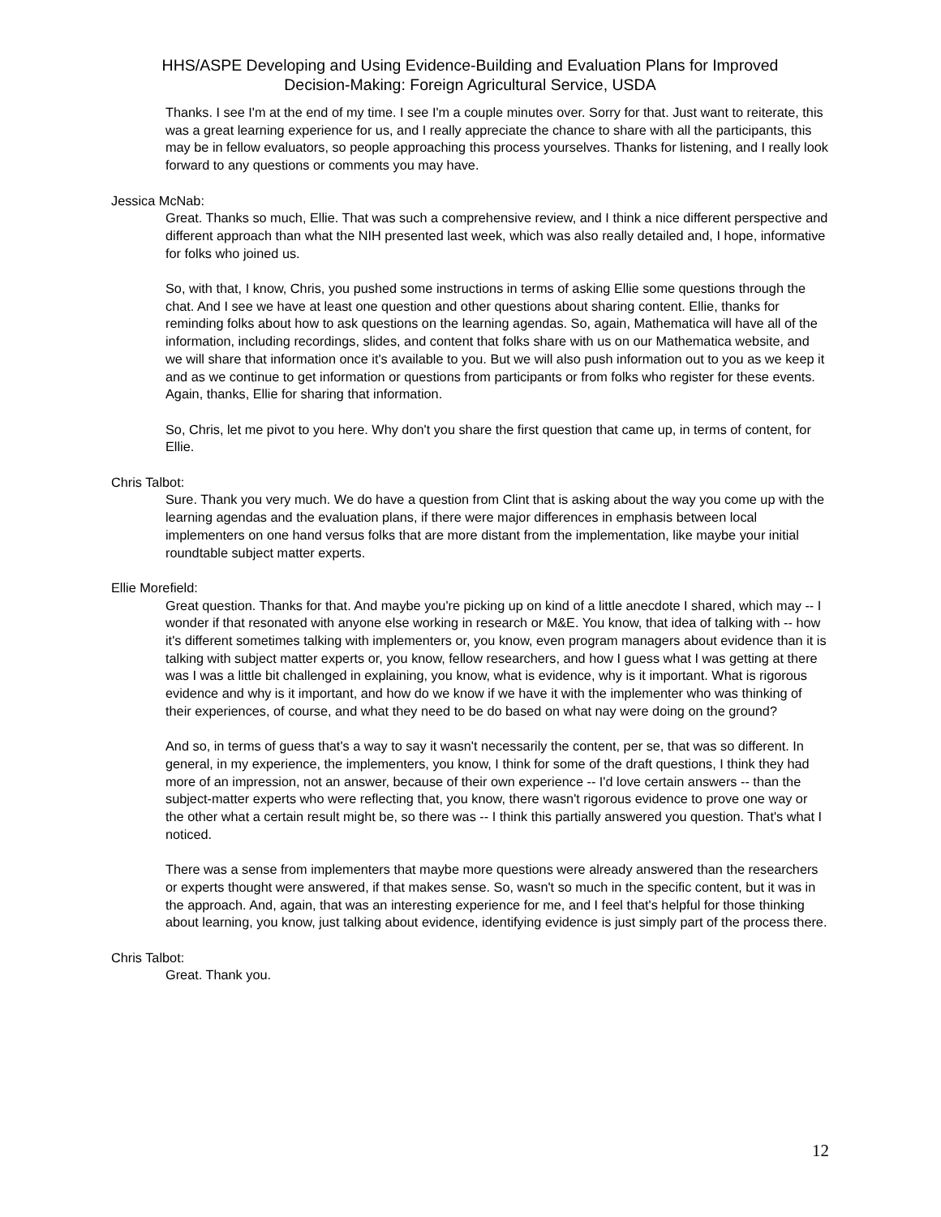HHS/ASPE Developing and Using Evidence-Building and Evaluation Plans for Improved
Decision-Making: Foreign Agricultural Service, USDA
Thanks. I see I'm at the end of my time. I see I'm a couple minutes over. Sorry for that. Just want to reiterate, this was a great learning experience for us, and I really appreciate the chance to share with all the participants, this may be in fellow evaluators, so people approaching this process yourselves. Thanks for listening, and I really look forward to any questions or comments you may have.
Jessica McNab:
Great. Thanks so much, Ellie. That was such a comprehensive review, and I think a nice different perspective and different approach than what the NIH presented last week, which was also really detailed and, I hope, informative for folks who joined us.
So, with that, I know, Chris, you pushed some instructions in terms of asking Ellie some questions through the chat. And I see we have at least one question and other questions about sharing content. Ellie, thanks for reminding folks about how to ask questions on the learning agendas. So, again, Mathematica will have all of the information, including recordings, slides, and content that folks share with us on our Mathematica website, and we will share that information once it's available to you. But we will also push information out to you as we keep it and as we continue to get information or questions from participants or from folks who register for these events. Again, thanks, Ellie for sharing that information.
So, Chris, let me pivot to you here. Why don't you share the first question that came up, in terms of content, for Ellie.
Chris Talbot:
Sure. Thank you very much. We do have a question from Clint that is asking about the way you come up with the learning agendas and the evaluation plans, if there were major differences in emphasis between local implementers on one hand versus folks that are more distant from the implementation, like maybe your initial roundtable subject matter experts.
Ellie Morefield:
Great question. Thanks for that. And maybe you're picking up on kind of a little anecdote I shared, which may -- I wonder if that resonated with anyone else working in research or M&E. You know, that idea of talking with -- how it's different sometimes talking with implementers or, you know, even program managers about evidence than it is talking with subject matter experts or, you know, fellow researchers, and how I guess what I was getting at there was I was a little bit challenged in explaining, you know, what is evidence, why is it important. What is rigorous evidence and why is it important, and how do we know if we have it with the implementer who was thinking of their experiences, of course, and what they need to be do based on what nay were doing on the ground?
And so, in terms of guess that's a way to say it wasn't necessarily the content, per se, that was so different. In general, in my experience, the implementers, you know, I think for some of the draft questions, I think they had more of an impression, not an answer, because of their own experience -- I'd love certain answers -- than the subject-matter experts who were reflecting that, you know, there wasn't rigorous evidence to prove one way or the other what a certain result might be, so there was -- I think this partially answered you question. That's what I noticed.
There was a sense from implementers that maybe more questions were already answered than the researchers or experts thought were answered, if that makes sense. So, wasn't so much in the specific content, but it was in the approach. And, again, that was an interesting experience for me, and I feel that's helpful for those thinking about learning, you know, just talking about evidence, identifying evidence is just simply part of the process there.
Chris Talbot:
Great. Thank you.
12